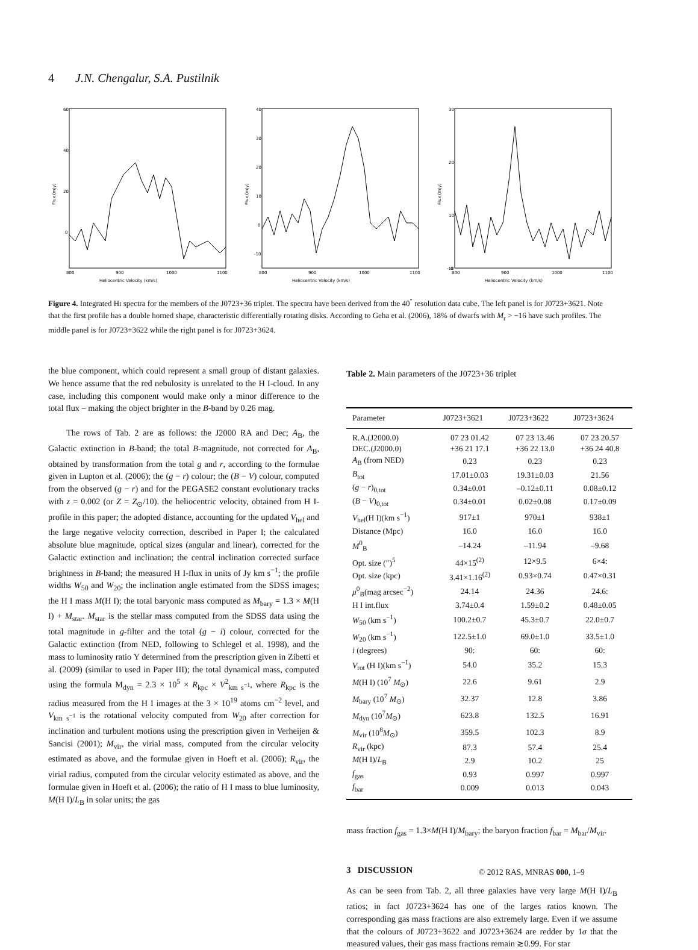4 J.N. Chengalur, S.A. Pustilnik
60
40
20
0
800
900
1000
1100
Heliocentric Velocity (km/s)
Flux (mJy)
40
30
20
10
0
-10
800
900
1000
1100
Heliocentric Velocity (km/s)
Flux (mJy)
30
20
10
0
-10
800
900
1000
1100
Heliocentric Velocity (km/s)
Flux (mJy)
Figure 4. Integrated HI spectra for the members of the J0723+36 triplet. The spectra have been derived from the 40<sup>″</sup> resolution data cube. The left panel is for J0723+3621. Note that the first profile has a double horned shape, characteristic differentially rotating disks. According to Geha et al. (2006), 18% of dwarfs with M<sub>r</sub> > −16 have such profiles. The middle panel is for J0723+3622 while the right panel is for J0723+3624.
the blue component, which could represent a small group of distant galaxies. We hence assume that the red nebulosity is unrelated to the H I-cloud. In any case, including this component would make only a minor difference to the total flux – making the object brighter in the B-band by 0.26 mag.
The rows of Tab. 2 are as follows: the J2000 RA and Dec; A<sub>B</sub>, the Galactic extinction in B-band; the total B-magnitude, not corrected for A<sub>B</sub>, obtained by transformation from the total g and r, according to the formulae given in Lupton et al. (2006); the (g − r) colour; the (B − V) colour, computed from the observed (g − r) and for the PEGASE2 constant evolutionary tracks with z = 0.002 (or Z = Z<sub>⊙</sub>/10). the heliocentric velocity, obtained from H I-profile in this paper; the adopted distance, accounting for the updated V<sub>hel</sub> and the large negative velocity correction, described in Paper I; the calculated absolute blue magnitude, optical sizes (angular and linear), corrected for the Galactic extinction and inclination; the central inclination corrected surface brightness in B-band; the measured H I-flux in units of Jy km s<sup>−1</sup>; the profile widths W<sub>50</sub> and W<sub>20</sub>; the inclination angle estimated from the SDSS images; the H I mass M(H I); the total baryonic mass computed as M<sub>bary</sub> = 1.3 × M(H I) + M<sub>star</sub>. M<sub>star</sub> is the stellar mass computed from the SDSS data using the total magnitude in g-filter and the total (g − i) colour, corrected for the Galactic extinction (from NED, following to Schlegel et al. 1998), and the mass to luminosity ratio Υ determined from the prescription given in Zibetti et al. (2009) (similar to used in Paper III); the total dynamical mass, computed using the formula M<sub>dyn</sub> = 2.3 × 10<sup>5</sup> × R<sub>kpc</sub> × V<sup>2</sup><sub>km s<sup>−1</sup></sub>, where R<sub>kpc</sub> is the radius measured from the H I images at the 3 × 10<sup>19</sup> atoms cm<sup>−2</sup> level, and V<sub>km s<sup>−1</sup></sub> is the rotational velocity computed from W<sub>20</sub> after correction for inclination and turbulent motions using the prescription given in Verheijen & Sancisi (2001); M<sub>vir</sub>, the virial mass, computed from the circular velocity estimated as above, and the formulae given in Hoeft et al. (2006); R<sub>vir</sub>, the virial radius, computed from the circular velocity estimated as above, and the formulae given in Hoeft et al. (2006); the ratio of H I mass to blue luminosity, M(H I)/L<sub>B</sub> in solar units; the gas
Table 2. Main parameters of the J0723+36 triplet
| Parameter | J0723+3621 | J0723+3622 | J0723+3624 |
| --- | --- | --- | --- |
| R.A.(J2000.0) | 07 23 01.42 | 07 23 13.46 | 07 23 20.57 |
| DEC.(J2000.0) | +36 21 17.1 | +36 22 13.0 | +36 24 40.8 |
| A<sub>B</sub> (from NED) | 0.23 | 0.23 | 0.23 |
| B<sub>tot</sub> | 17.01±0.03 | 19.31±0.03 | 21.56 |
| ( g − r )<sub>0,tot</sub> | 0.34±0.01 | –0.12±0.11 | 0.08±0.12 |
| ( B − V )<sub>0,tot</sub> | 0.34±0.01 | 0.02±0.08 | 0.17±0.09 |
| V<sub>hel</sub>(H I)(km s<sup>−1</sup>) | 917±1 | 970±1 | 938±1 |
| Distance (Mpc) | 16.0 | 16.0 | 16.0 |
| M<sup>0</sup><sub>B</sub> | –14.24 | –11.94 | –9.68 |
| Opt. size (″)<sup>5</sup> | 44×15<sup>(2)</sup> | 12×9.5 | 6×4: |
| Opt. size (kpc) | 3.41×1.16<sup>(2)</sup> | 0.93×0.74 | 0.47×0.31 |
| μ<sup>0</sup><sub>B</sub>(mag arcsec<sup>−2</sup>) | 24.14 | 24.36 | 24.6: |
| H I int.flux | 3.74±0.4 | 1.59±0.2 | 0.48±0.05 |
| W<sub>50</sub> (km s<sup>−1</sup>) | 100.2±0.7 | 45.3±0.7 | 22.0±0.7 |
| W<sub>20</sub> (km s<sup>−1</sup>) | 122.5±1.0 | 69.0±1.0 | 33.5±1.0 |
| i (degrees) | 90: | 60: | 60: |
| V<sub>rot</sub> (H I)(km s<sup>−1</sup>) | 54.0 | 35.2 | 15.3 |
| M (H I) (10<sup>7</sup> M<sub>⊙</sub>) | 22.6 | 9.61 | 2.9 |
| M<sub>bary</sub> (10<sup>7</sup> M<sub>⊙</sub>) | 32.37 | 12.8 | 3.86 |
| M<sub>dyn</sub> (10<sup>7</sup> M<sub>⊙</sub>) | 623.8 | 132.5 | 16.91 |
| M<sub>vir</sub> (10<sup>8</sup> M<sub>⊙</sub>) | 359.5 | 102.3 | 8.9 |
| R<sub>vir</sub> (kpc) | 87.3 | 57.4 | 25.4 |
| M (H I)/ L<sub>B</sub> | 2.9 | 10.2 | 25 |
| f<sub>gas</sub> | 0.93 | 0.997 | 0.997 |
| f<sub>bar</sub> | 0.009 | 0.013 | 0.043 |
mass fraction f<sub>gas</sub> = 1.3×M(H I)/M<sub>bary</sub>; the baryon fraction f<sub>bar</sub> = M<sub>bar</sub>/M<sub>vir</sub>.
3 DISCUSSION
As can be seen from Tab. 2, all three galaxies have very large M(H I)/L<sub>B</sub> ratios; in fact J0723+3624 has one of the larges ratios known. The corresponding gas mass fractions are also extremely large. Even if we assume that the colours of J0723+3622 and J0723+3624 are redder by 1σ that the measured values, their gas mass fractions remain ≳0.99. For star
© 2012 RAS, MNRAS 000, 1–9